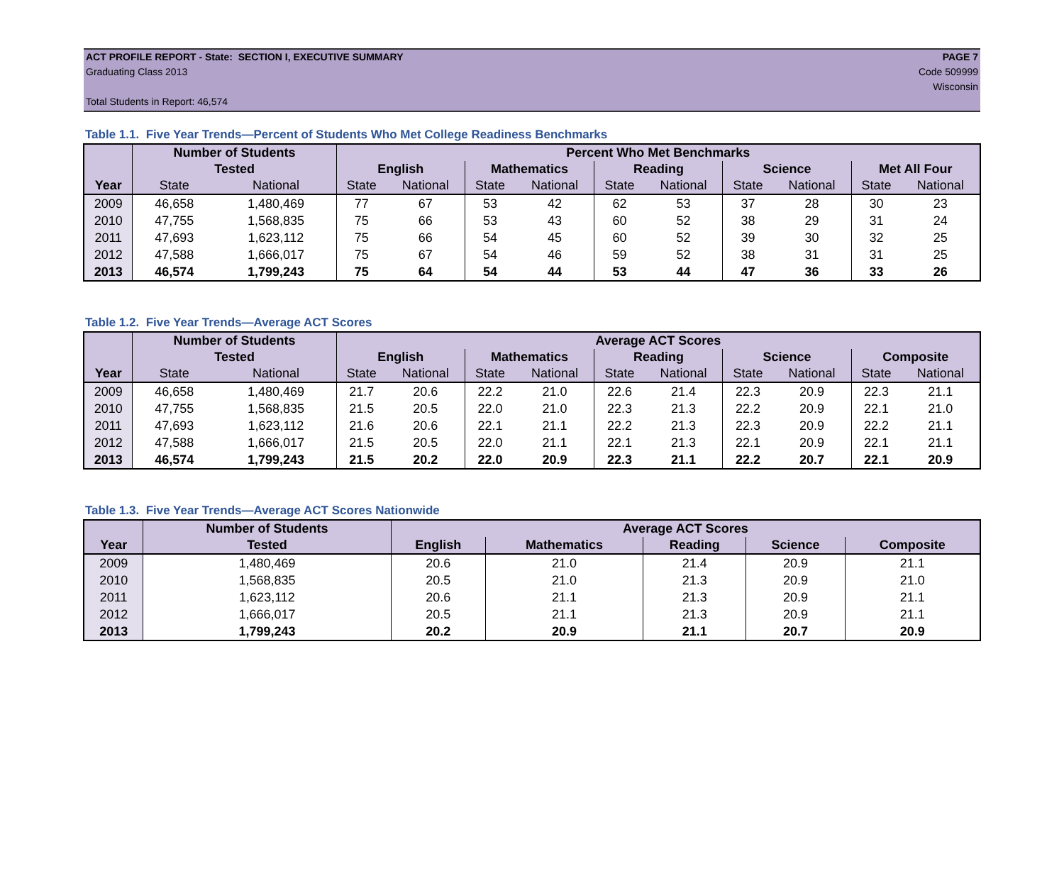ACT PROFILE REPORT - State: SECTION I, EXECUTIVE SUMMARY PAGE 7
Graduating Class 2013 Code 509999
Wisconsin
Total Students in Report: 46,574
Table 1.1. Five Year Trends—Percent of Students Who Met College Readiness Benchmarks
| | Number of Students | | Percent Who Met Benchmarks | | | | | | | | | |
| --- | --- | --- | --- | --- | --- | --- | --- | --- | --- | --- | --- | --- |
| | Tested | | English | | Mathematics | | Reading | | Science | | Met All Four | |
| Year | State | National | State | National | State | National | State | National | State | National | State | National |
| 2009 | 46,658 | 1,480,469 | 77 | 67 | 53 | 42 | 62 | 53 | 37 | 28 | 30 | 23 |
| 2010 | 47,755 | 1,568,835 | 75 | 66 | 53 | 43 | 60 | 52 | 38 | 29 | 31 | 24 |
| 2011 | 47,693 | 1,623,112 | 75 | 66 | 54 | 45 | 60 | 52 | 39 | 30 | 32 | 25 |
| 2012 | 47,588 | 1,666,017 | 75 | 67 | 54 | 46 | 59 | 52 | 38 | 31 | 31 | 25 |
| 2013 | 46,574 | 1,799,243 | 75 | 64 | 54 | 44 | 53 | 44 | 47 | 36 | 33 | 26 |
Table 1.2. Five Year Trends—Average ACT Scores
| | Number of Students | | Average ACT Scores | | | | | | | | | |
| --- | --- | --- | --- | --- | --- | --- | --- | --- | --- | --- | --- | --- |
| | Tested | | English | | Mathematics | | Reading | | Science | | Composite | |
| Year | State | National | State | National | State | National | State | National | State | National | State | National |
| 2009 | 46,658 | 1,480,469 | 21.7 | 20.6 | 22.2 | 21.0 | 22.6 | 21.4 | 22.3 | 20.9 | 22.3 | 21.1 |
| 2010 | 47,755 | 1,568,835 | 21.5 | 20.5 | 22.0 | 21.0 | 22.3 | 21.3 | 22.2 | 20.9 | 22.1 | 21.0 |
| 2011 | 47,693 | 1,623,112 | 21.6 | 20.6 | 22.1 | 21.1 | 22.2 | 21.3 | 22.3 | 20.9 | 22.2 | 21.1 |
| 2012 | 47,588 | 1,666,017 | 21.5 | 20.5 | 22.0 | 21.1 | 22.1 | 21.3 | 22.1 | 20.9 | 22.1 | 21.1 |
| 2013 | 46,574 | 1,799,243 | 21.5 | 20.2 | 22.0 | 20.9 | 22.3 | 21.1 | 22.2 | 20.7 | 22.1 | 20.9 |
Table 1.3. Five Year Trends—Average ACT Scores Nationwide
| | Number of Students | Average ACT Scores | | | | |
| --- | --- | --- | --- | --- | --- | --- |
| Year | Tested | English | Mathematics | Reading | Science | Composite |
| 2009 | 1,480,469 | 20.6 | 21.0 | 21.4 | 20.9 | 21.1 |
| 2010 | 1,568,835 | 20.5 | 21.0 | 21.3 | 20.9 | 21.0 |
| 2011 | 1,623,112 | 20.6 | 21.1 | 21.3 | 20.9 | 21.1 |
| 2012 | 1,666,017 | 20.5 | 21.1 | 21.3 | 20.9 | 21.1 |
| 2013 | 1,799,243 | 20.2 | 20.9 | 21.1 | 20.7 | 20.9 |